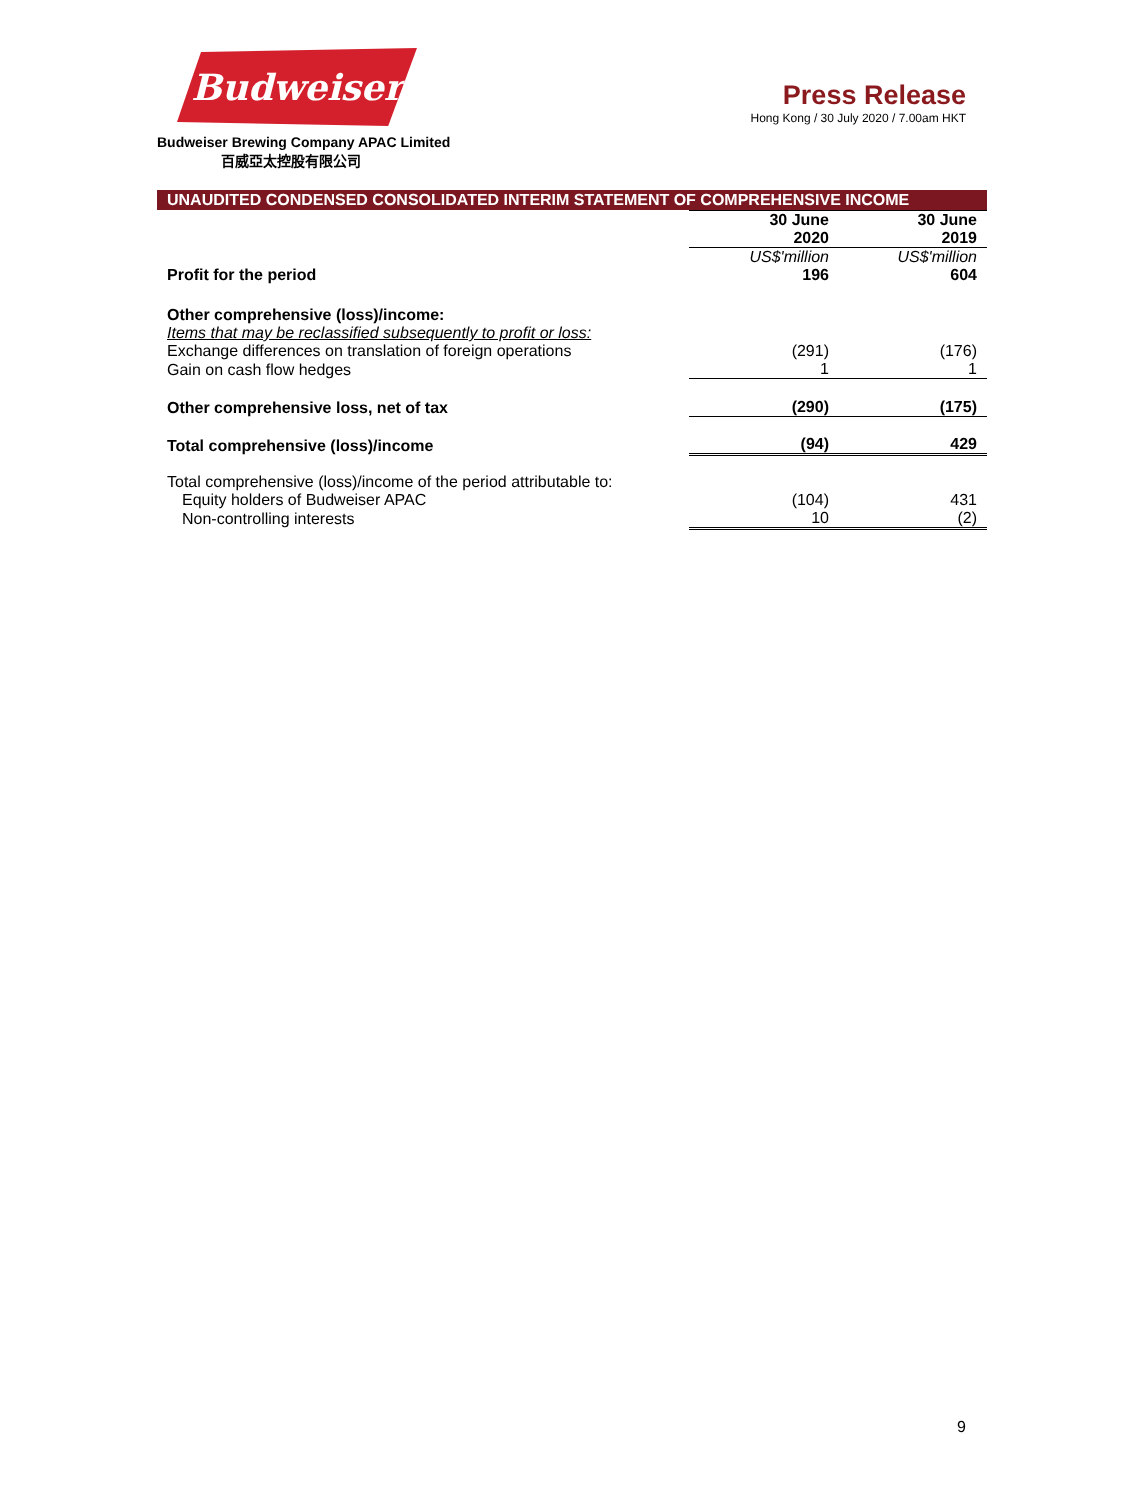Budweiser
Budweiser Brewing Company APAC Limited
百威亞太控股有限公司
Press Release
Hong Kong / 30 July 2020 / 7.00am HKT
UNAUDITED CONDENSED CONSOLIDATED INTERIM STATEMENT OF COMPREHENSIVE INCOME
| | 30 June 2020 | 30 June 2019 |
| --- | --- | --- |
| | US$'million | US$'million |
| Profit for the period | 196 | 604 |
| Other comprehensive (loss)/income: | | |
| Items that may be reclassified subsequently to profit or loss: | | |
| Exchange differences on translation of foreign operations | (291) | (176) |
| Gain on cash flow hedges | 1 | 1 |
| Other comprehensive loss, net of tax | (290) | (175) |
| Total comprehensive (loss)/income | (94) | 429 |
| Total comprehensive (loss)/income of the period attributable to: | | |
| Equity holders of Budweiser APAC | (104) | 431 |
| Non-controlling interests | 10 | (2) |
9